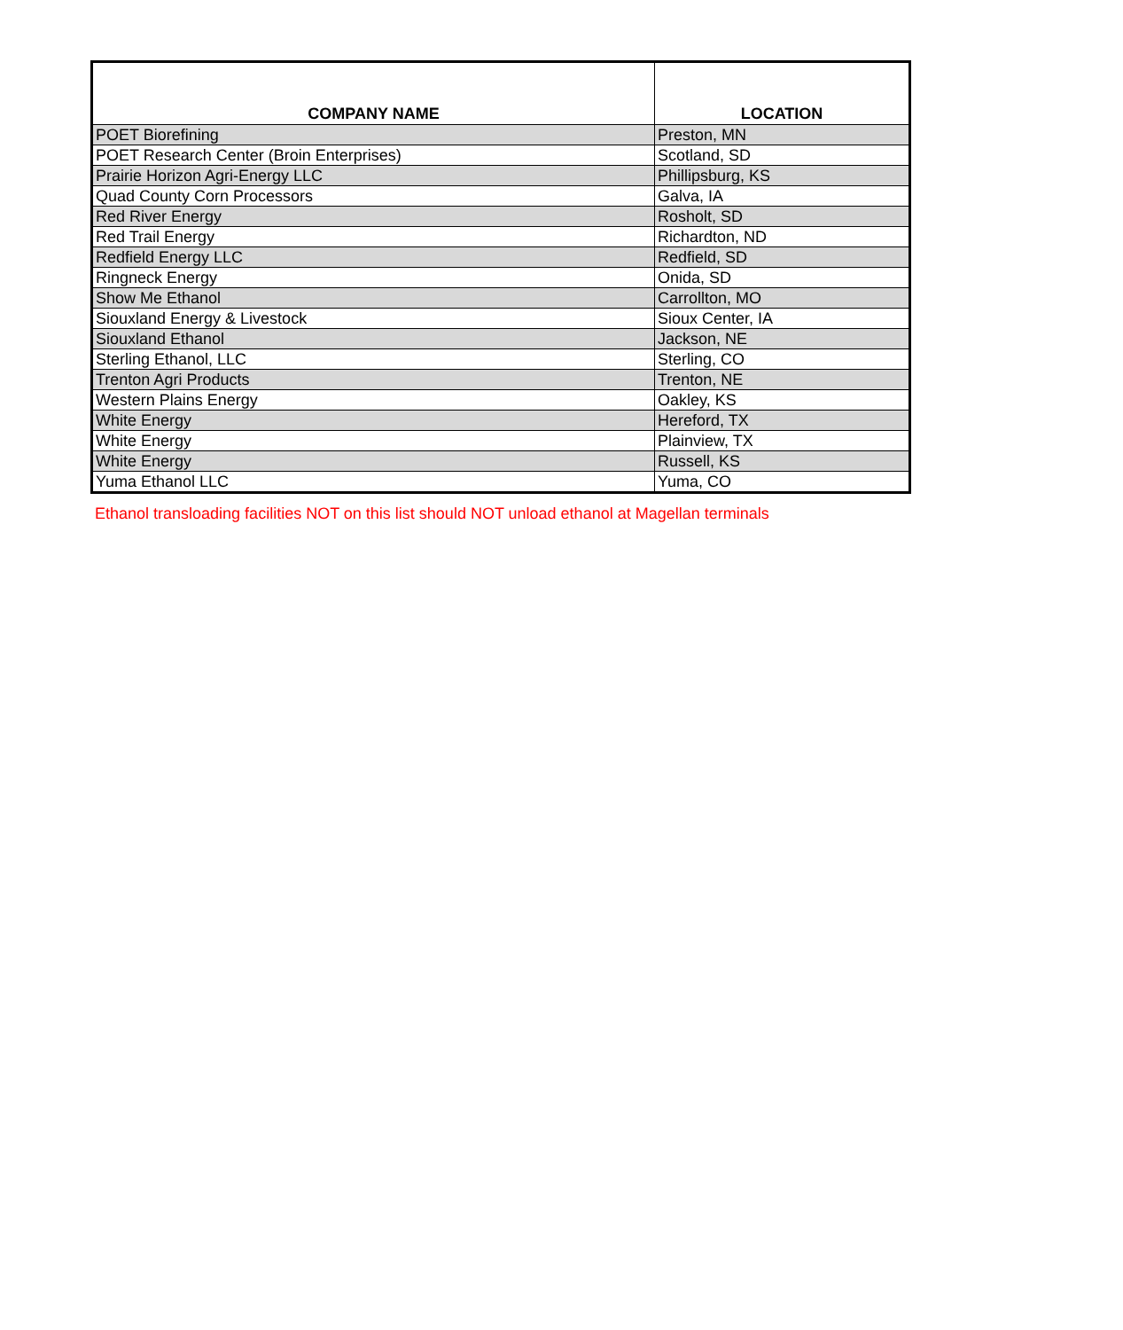| COMPANY NAME | LOCATION |
| --- | --- |
| POET Biorefining | Preston, MN |
| POET Research Center (Broin Enterprises) | Scotland, SD |
| Prairie Horizon Agri-Energy LLC | Phillipsburg, KS |
| Quad County Corn Processors | Galva, IA |
| Red River Energy | Rosholt, SD |
| Red Trail Energy | Richardton, ND |
| Redfield Energy LLC | Redfield, SD |
| Ringneck Energy | Onida, SD |
| Show Me Ethanol | Carrollton, MO |
| Siouxland Energy & Livestock | Sioux Center, IA |
| Siouxland Ethanol | Jackson, NE |
| Sterling Ethanol, LLC | Sterling, CO |
| Trenton Agri Products | Trenton, NE |
| Western Plains Energy | Oakley, KS |
| White Energy | Hereford, TX |
| White Energy | Plainview, TX |
| White Energy | Russell, KS |
| Yuma Ethanol LLC | Yuma, CO |
Ethanol transloading facilities NOT on this list should NOT unload ethanol at Magellan terminals